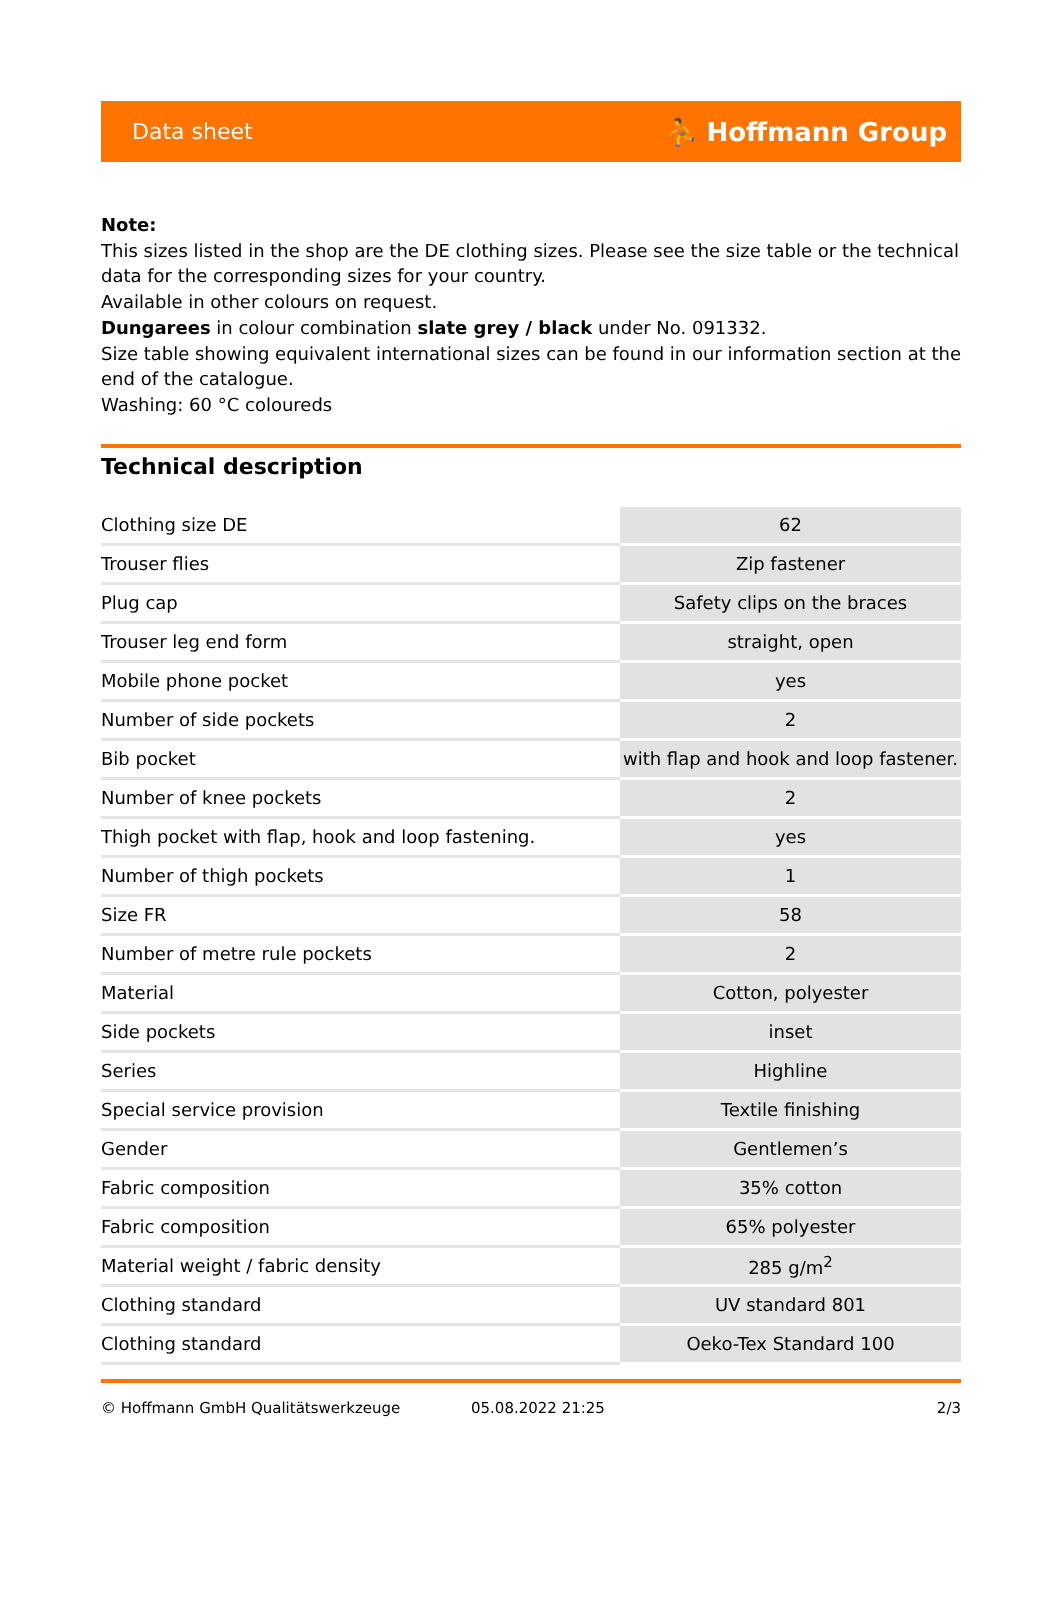Data sheet ⛹ Hoffmann Group
Note:
This sizes listed in the shop are the DE clothing sizes. Please see the size table or the technical data for the corresponding sizes for your country.
Available in other colours on request.
Dungarees in colour combination slate grey / black under No. 091332.
Size table showing equivalent international sizes can be found in our information section at the end of the catalogue.
Washing: 60 °C coloureds
Technical description
| Clothing size DE | 62 |
| Trouser flies | Zip fastener |
| Plug cap | Safety clips on the braces |
| Trouser leg end form | straight, open |
| Mobile phone pocket | yes |
| Number of side pockets | 2 |
| Bib pocket | with flap and hook and loop fastener. |
| Number of knee pockets | 2 |
| Thigh pocket with flap, hook and loop fastening. | yes |
| Number of thigh pockets | 1 |
| Size FR | 58 |
| Number of metre rule pockets | 2 |
| Material | Cotton, polyester |
| Side pockets | inset |
| Series | Highline |
| Special service provision | Textile finishing |
| Gender | Gentlemen’s |
| Fabric composition | 35% cotton |
| Fabric composition | 65% polyester |
| Material weight / fabric density | 285 g/m<sup>2</sup> |
| Clothing standard | UV standard 801 |
| Clothing standard | Oeko-Tex Standard 100 |
© Hoffmann GmbH Qualitätswerkzeuge 05.08.2022 21:25 2/3